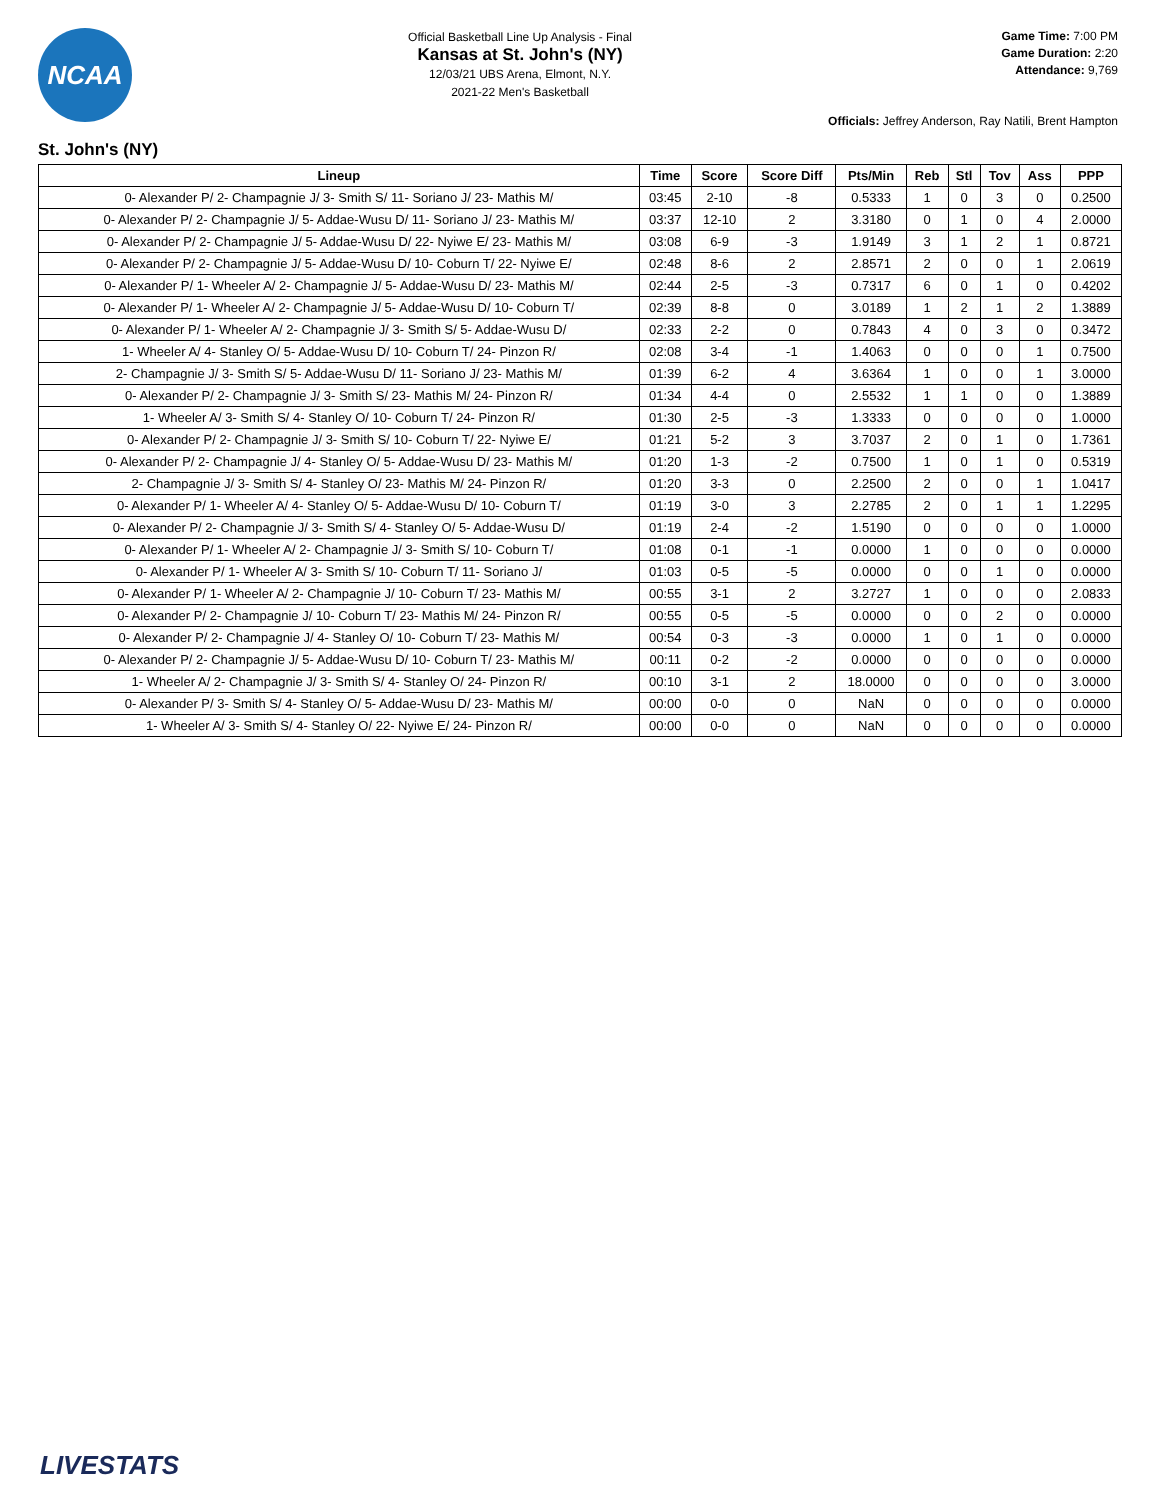NCAA
Official Basketball Line Up Analysis - Final
Kansas at St. John's (NY)
12/03/21 UBS Arena, Elmont, N.Y.
2021-22 Men's Basketball
Game Time: 7:00 PM
Game Duration: 2:20
Attendance: 9,769
Officials: Jeffrey Anderson, Ray Natili, Brent Hampton
St. John's (NY)
| Lineup | Time | Score | Score Diff | Pts/Min | Reb | Stl | Tov | Ass | PPP |
| --- | --- | --- | --- | --- | --- | --- | --- | --- | --- |
| 0- Alexander P/ 2- Champagnie J/ 3- Smith S/ 11- Soriano J/ 23- Mathis M/ | 03:45 | 2-10 | -8 | 0.5333 | 1 | 0 | 3 | 0 | 0.2500 |
| 0- Alexander P/ 2- Champagnie J/ 5- Addae-Wusu D/ 11- Soriano J/ 23- Mathis M/ | 03:37 | 12-10 | 2 | 3.3180 | 0 | 1 | 0 | 4 | 2.0000 |
| 0- Alexander P/ 2- Champagnie J/ 5- Addae-Wusu D/ 22- Nyiwe E/ 23- Mathis M/ | 03:08 | 6-9 | -3 | 1.9149 | 3 | 1 | 2 | 1 | 0.8721 |
| 0- Alexander P/ 2- Champagnie J/ 5- Addae-Wusu D/ 10- Coburn T/ 22- Nyiwe E/ | 02:48 | 8-6 | 2 | 2.8571 | 2 | 0 | 0 | 1 | 2.0619 |
| 0- Alexander P/ 1- Wheeler A/ 2- Champagnie J/ 5- Addae-Wusu D/ 23- Mathis M/ | 02:44 | 2-5 | -3 | 0.7317 | 6 | 0 | 1 | 0 | 0.4202 |
| 0- Alexander P/ 1- Wheeler A/ 2- Champagnie J/ 5- Addae-Wusu D/ 10- Coburn T/ | 02:39 | 8-8 | 0 | 3.0189 | 1 | 2 | 1 | 2 | 1.3889 |
| 0- Alexander P/ 1- Wheeler A/ 2- Champagnie J/ 3- Smith S/ 5- Addae-Wusu D/ | 02:33 | 2-2 | 0 | 0.7843 | 4 | 0 | 3 | 0 | 0.3472 |
| 1- Wheeler A/ 4- Stanley O/ 5- Addae-Wusu D/ 10- Coburn T/ 24- Pinzon R/ | 02:08 | 3-4 | -1 | 1.4063 | 0 | 0 | 0 | 1 | 0.7500 |
| 2- Champagnie J/ 3- Smith S/ 5- Addae-Wusu D/ 11- Soriano J/ 23- Mathis M/ | 01:39 | 6-2 | 4 | 3.6364 | 1 | 0 | 0 | 1 | 3.0000 |
| 0- Alexander P/ 2- Champagnie J/ 3- Smith S/ 23- Mathis M/ 24- Pinzon R/ | 01:34 | 4-4 | 0 | 2.5532 | 1 | 1 | 0 | 0 | 1.3889 |
| 1- Wheeler A/ 3- Smith S/ 4- Stanley O/ 10- Coburn T/ 24- Pinzon R/ | 01:30 | 2-5 | -3 | 1.3333 | 0 | 0 | 0 | 0 | 1.0000 |
| 0- Alexander P/ 2- Champagnie J/ 3- Smith S/ 10- Coburn T/ 22- Nyiwe E/ | 01:21 | 5-2 | 3 | 3.7037 | 2 | 0 | 1 | 0 | 1.7361 |
| 0- Alexander P/ 2- Champagnie J/ 4- Stanley O/ 5- Addae-Wusu D/ 23- Mathis M/ | 01:20 | 1-3 | -2 | 0.7500 | 1 | 0 | 1 | 0 | 0.5319 |
| 2- Champagnie J/ 3- Smith S/ 4- Stanley O/ 23- Mathis M/ 24- Pinzon R/ | 01:20 | 3-3 | 0 | 2.2500 | 2 | 0 | 0 | 1 | 1.0417 |
| 0- Alexander P/ 1- Wheeler A/ 4- Stanley O/ 5- Addae-Wusu D/ 10- Coburn T/ | 01:19 | 3-0 | 3 | 2.2785 | 2 | 0 | 1 | 1 | 1.2295 |
| 0- Alexander P/ 2- Champagnie J/ 3- Smith S/ 4- Stanley O/ 5- Addae-Wusu D/ | 01:19 | 2-4 | -2 | 1.5190 | 0 | 0 | 0 | 0 | 1.0000 |
| 0- Alexander P/ 1- Wheeler A/ 2- Champagnie J/ 3- Smith S/ 10- Coburn T/ | 01:08 | 0-1 | -1 | 0.0000 | 1 | 0 | 0 | 0 | 0.0000 |
| 0- Alexander P/ 1- Wheeler A/ 3- Smith S/ 10- Coburn T/ 11- Soriano J/ | 01:03 | 0-5 | -5 | 0.0000 | 0 | 0 | 1 | 0 | 0.0000 |
| 0- Alexander P/ 1- Wheeler A/ 2- Champagnie J/ 10- Coburn T/ 23- Mathis M/ | 00:55 | 3-1 | 2 | 3.2727 | 1 | 0 | 0 | 0 | 2.0833 |
| 0- Alexander P/ 2- Champagnie J/ 10- Coburn T/ 23- Mathis M/ 24- Pinzon R/ | 00:55 | 0-5 | -5 | 0.0000 | 0 | 0 | 2 | 0 | 0.0000 |
| 0- Alexander P/ 2- Champagnie J/ 4- Stanley O/ 10- Coburn T/ 23- Mathis M/ | 00:54 | 0-3 | -3 | 0.0000 | 1 | 0 | 1 | 0 | 0.0000 |
| 0- Alexander P/ 2- Champagnie J/ 5- Addae-Wusu D/ 10- Coburn T/ 23- Mathis M/ | 00:11 | 0-2 | -2 | 0.0000 | 0 | 0 | 0 | 0 | 0.0000 |
| 1- Wheeler A/ 2- Champagnie J/ 3- Smith S/ 4- Stanley O/ 24- Pinzon R/ | 00:10 | 3-1 | 2 | 18.0000 | 0 | 0 | 0 | 0 | 3.0000 |
| 0- Alexander P/ 3- Smith S/ 4- Stanley O/ 5- Addae-Wusu D/ 23- Mathis M/ | 00:00 | 0-0 | 0 | NaN | 0 | 0 | 0 | 0 | 0.0000 |
| 1- Wheeler A/ 3- Smith S/ 4- Stanley O/ 22- Nyiwe E/ 24- Pinzon R/ | 00:00 | 0-0 | 0 | NaN | 0 | 0 | 0 | 0 | 0.0000 |
LIVESTATS